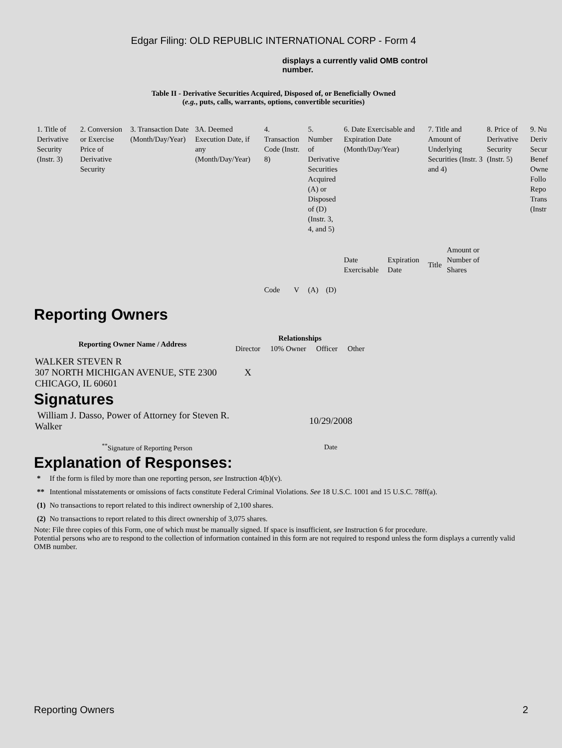Edgar Filing: OLD REPUBLIC INTERNATIONAL CORP - Form 4
displays a currently valid OMB control number.
Table II - Derivative Securities Acquired, Disposed of, or Beneficially Owned
(e.g., puts, calls, warrants, options, convertible securities)
| 1. Title of Derivative Security (Instr. 3) | 2. Conversion or Exercise Price of Derivative Security | 3. Transaction Date (Month/Day/Year) | 3A. Deemed Execution Date, if any (Month/Day/Year) | 4. Transaction Code (Instr. 8) | | 5. Number of Derivative Securities Acquired (A) or Disposed of (D) (Instr. 3, 4, and 5) | | 6. Date Exercisable and Expiration Date (Month/Day/Year) | | 7. Title and Amount of Underlying Securities (Instr. 3 and 4) | | 8. Price of Derivative Security (Instr. 5) | 9. Nu Deriv Secur Benef Owne Follo Repo Trans (Instr |
| | | | | Code | V | (A) | (D) | Date Exercisable | Expiration Date | Title | Amount or Number of Shares | | |
Reporting Owners
| Reporting Owner Name / Address | Relationships | | | |
| --- | --- | --- | --- | --- |
| | Director | 10% Owner | Officer | Other |
| WALKER STEVEN R 307 NORTH MICHIGAN AVENUE, STE 2300 CHICAGO, IL 60601 | X | | | |
Signatures
| William J. Dasso, Power of Attorney for Steven R. Walker | 10/29/2008 |
| <sup>**</sup> Signature of Reporting Person | Date |
Explanation of Responses:
| * | If the form is filed by more than one reporting person, see Instruction 4(b)(v). |
| ** | Intentional misstatements or omissions of facts constitute Federal Criminal Violations. See 18 U.S.C. 1001 and 15 U.S.C. 78ff(a). |
| (1) | No transactions to report related to this indirect ownership of 2,100 shares. |
| (2) | No transactions to report related to this direct ownership of 3,075 shares. |
Note: File three copies of this Form, one of which must be manually signed. If space is insufficient, see Instruction 6 for procedure.
Potential persons who are to respond to the collection of information contained in this form are not required to respond unless the form displays a currently valid OMB number.
Reporting Owners 2